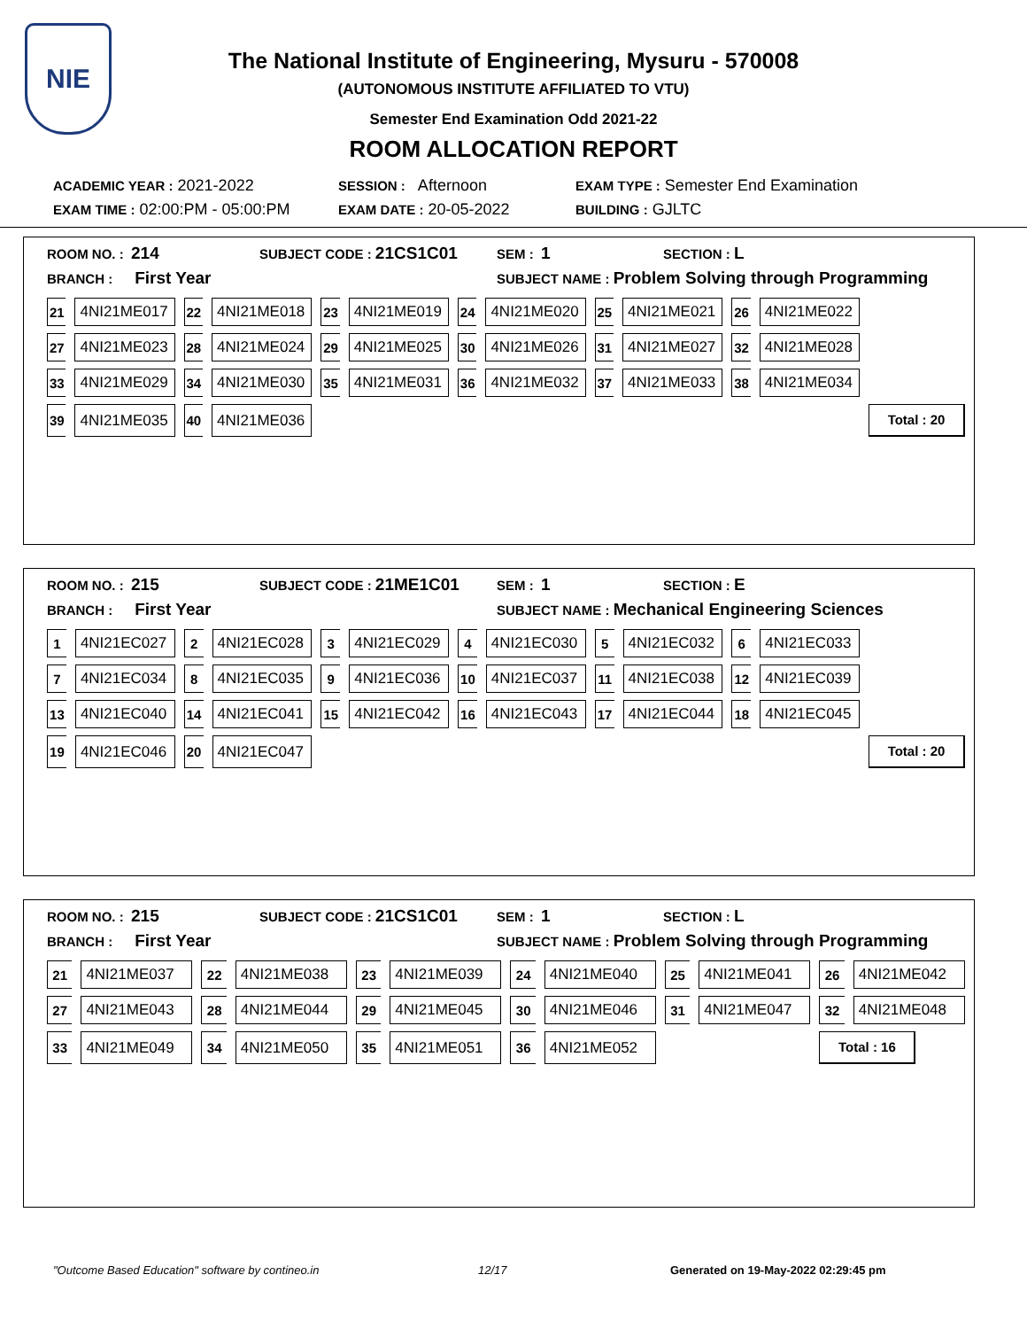NIE
The National Institute of Engineering, Mysuru - 570008
(AUTONOMOUS INSTITUTE AFFILIATED TO VTU)
Semester End Examination Odd 2021-22
ROOM ALLOCATION REPORT
ACADEMIC YEAR : 2021-2022 SESSION : Afternoon EXAM TYPE : Semester End Examination
EXAM TIME : 02:00:PM - 05:00:PM EXAM DATE : 20-05-2022 BUILDING : GJLTC
ROOM NO. : 214 SUBJECT CODE : 21CS1C01 SEM : 1 SECTION : L
BRANCH : First Year SUBJECT NAME : Problem Solving through Programming
| 21 | 4NI21ME017 | 22 | 4NI21ME018 | 23 | 4NI21ME019 | 24 | 4NI21ME020 | 25 | 4NI21ME021 | 26 | 4NI21ME022 | |
| 27 | 4NI21ME023 | 28 | 4NI21ME024 | 29 | 4NI21ME025 | 30 | 4NI21ME026 | 31 | 4NI21ME027 | 32 | 4NI21ME028 | |
| 33 | 4NI21ME029 | 34 | 4NI21ME030 | 35 | 4NI21ME031 | 36 | 4NI21ME032 | 37 | 4NI21ME033 | 38 | 4NI21ME034 | |
| 39 | 4NI21ME035 | 40 | 4NI21ME036 | | | | | | | | | Total : 20 |
ROOM NO. : 215 SUBJECT CODE : 21ME1C01 SEM : 1 SECTION : E
BRANCH : First Year SUBJECT NAME : Mechanical Engineering Sciences
| 1 | 4NI21EC027 | 2 | 4NI21EC028 | 3 | 4NI21EC029 | 4 | 4NI21EC030 | 5 | 4NI21EC032 | 6 | 4NI21EC033 | |
| 7 | 4NI21EC034 | 8 | 4NI21EC035 | 9 | 4NI21EC036 | 10 | 4NI21EC037 | 11 | 4NI21EC038 | 12 | 4NI21EC039 | |
| 13 | 4NI21EC040 | 14 | 4NI21EC041 | 15 | 4NI21EC042 | 16 | 4NI21EC043 | 17 | 4NI21EC044 | 18 | 4NI21EC045 | |
| 19 | 4NI21EC046 | 20 | 4NI21EC047 | | | | | | | | | Total : 20 |
ROOM NO. : 215 SUBJECT CODE : 21CS1C01 SEM : 1 SECTION : L
BRANCH : First Year SUBJECT NAME : Problem Solving through Programming
| 21 | 4NI21ME037 | 22 | 4NI21ME038 | 23 | 4NI21ME039 | 24 | 4NI21ME040 | 25 | 4NI21ME041 | 26 | 4NI21ME042 |
| 27 | 4NI21ME043 | 28 | 4NI21ME044 | 29 | 4NI21ME045 | 30 | 4NI21ME046 | 31 | 4NI21ME047 | 32 | 4NI21ME048 |
| 33 | 4NI21ME049 | 34 | 4NI21ME050 | 35 | 4NI21ME051 | 36 | 4NI21ME052 | | | Total : 16 | |
"Outcome Based Education" software by contineo.in 12/17 Generated on 19-May-2022 02:29:45 pm